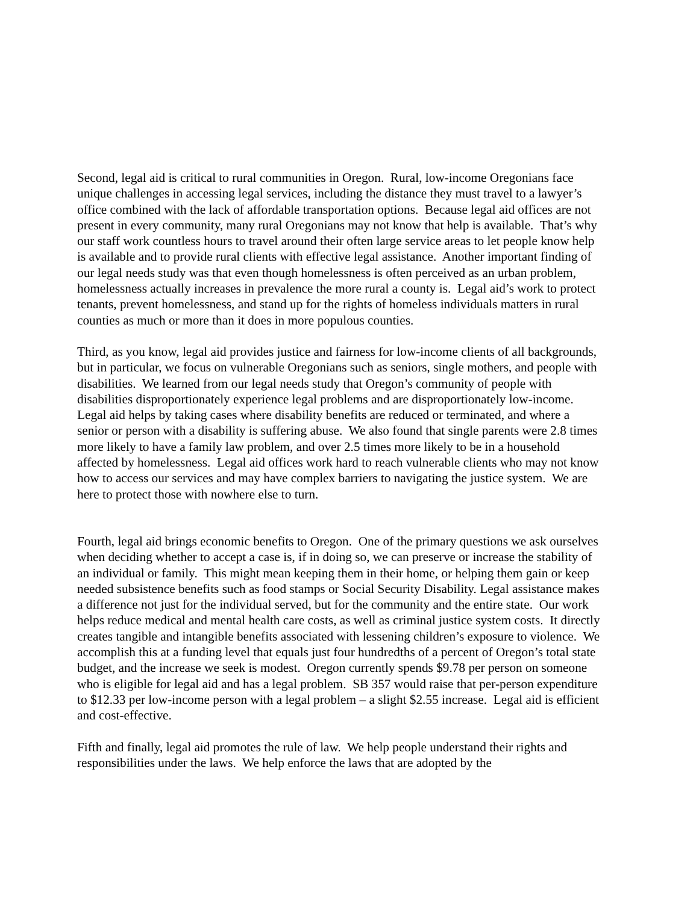Second, legal aid is critical to rural communities in Oregon. Rural, low-income Oregonians face unique challenges in accessing legal services, including the distance they must travel to a lawyer’s office combined with the lack of affordable transportation options. Because legal aid offices are not present in every community, many rural Oregonians may not know that help is available. That’s why our staff work countless hours to travel around their often large service areas to let people know help is available and to provide rural clients with effective legal assistance. Another important finding of our legal needs study was that even though homelessness is often perceived as an urban problem, homelessness actually increases in prevalence the more rural a county is. Legal aid’s work to protect tenants, prevent homelessness, and stand up for the rights of homeless individuals matters in rural counties as much or more than it does in more populous counties.
Third, as you know, legal aid provides justice and fairness for low-income clients of all backgrounds, but in particular, we focus on vulnerable Oregonians such as seniors, single mothers, and people with disabilities. We learned from our legal needs study that Oregon’s community of people with disabilities disproportionately experience legal problems and are disproportionately low-income. Legal aid helps by taking cases where disability benefits are reduced or terminated, and where a senior or person with a disability is suffering abuse. We also found that single parents were 2.8 times more likely to have a family law problem, and over 2.5 times more likely to be in a household affected by homelessness. Legal aid offices work hard to reach vulnerable clients who may not know how to access our services and may have complex barriers to navigating the justice system. We are here to protect those with nowhere else to turn.
Fourth, legal aid brings economic benefits to Oregon. One of the primary questions we ask ourselves when deciding whether to accept a case is, if in doing so, we can preserve or increase the stability of an individual or family. This might mean keeping them in their home, or helping them gain or keep needed subsistence benefits such as food stamps or Social Security Disability. Legal assistance makes a difference not just for the individual served, but for the community and the entire state. Our work helps reduce medical and mental health care costs, as well as criminal justice system costs. It directly creates tangible and intangible benefits associated with lessening children’s exposure to violence. We accomplish this at a funding level that equals just four hundredths of a percent of Oregon’s total state budget, and the increase we seek is modest. Oregon currently spends $9.78 per person on someone who is eligible for legal aid and has a legal problem. SB 357 would raise that per-person expenditure to $12.33 per low-income person with a legal problem – a slight $2.55 increase. Legal aid is efficient and cost-effective.
Fifth and finally, legal aid promotes the rule of law. We help people understand their rights and responsibilities under the laws. We help enforce the laws that are adopted by the